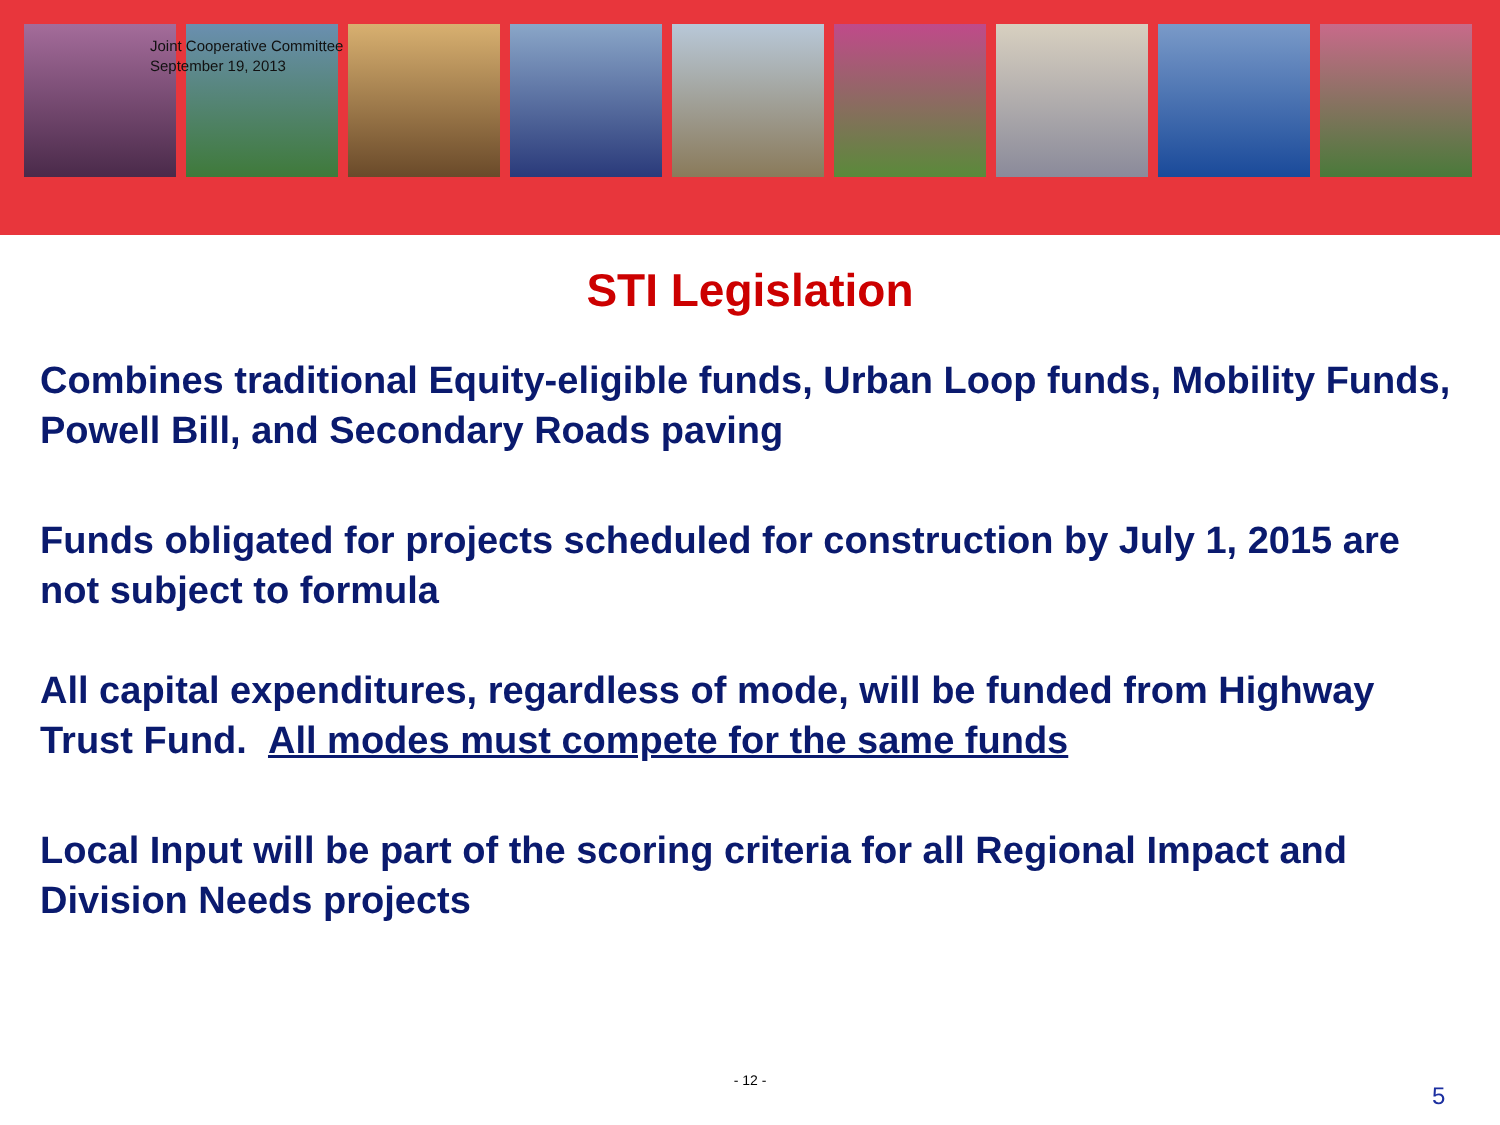Joint Cooperative Committee
September 19, 2013
STI Legislation
Combines traditional Equity-eligible funds, Urban Loop funds, Mobility Funds, Powell Bill, and Secondary Roads paving
Funds obligated for projects scheduled for construction by July 1, 2015 are not subject to formula
All capital expenditures, regardless of mode, will be funded from Highway Trust Fund. All modes must compete for the same funds
Local Input will be part of the scoring criteria for all Regional Impact and Division Needs projects
- 12 -
5